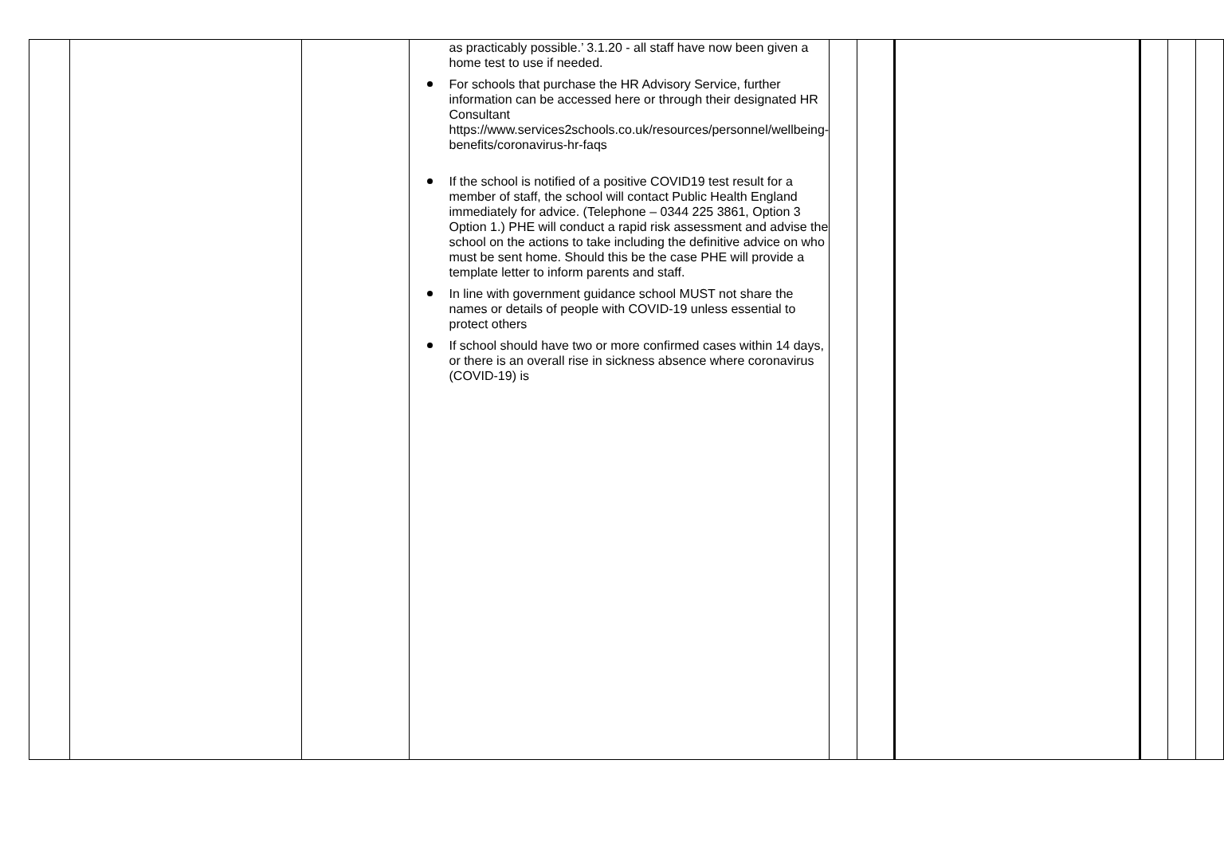| | | | as practicably possible.’ 3.1.20 - all staff have now been given a home test to use if needed. For schools that purchase the HR Advisory Service, further information can be accessed here or through their designated HR Consultant https://www.services2schools.co.uk/resources/personnel/wellbeing-benefits/coronavirus-hr-faqs If the school is notified of a positive COVID19 test result for a member of staff, the school will contact Public Health England immediately for advice. (Telephone – 0344 225 3861, Option 3 Option 1.) PHE will conduct a rapid risk assessment and advise the school on the actions to take including the definitive advice on who must be sent home. Should this be the case PHE will provide a template letter to inform parents and staff. In line with government guidance school MUST not share the names or details of people with COVID-19 unless essential to protect others If school should have two or more confirmed cases within 14 days, or there is an overall rise in sickness absence where coronavirus (COVID-19) is | | | | | | |